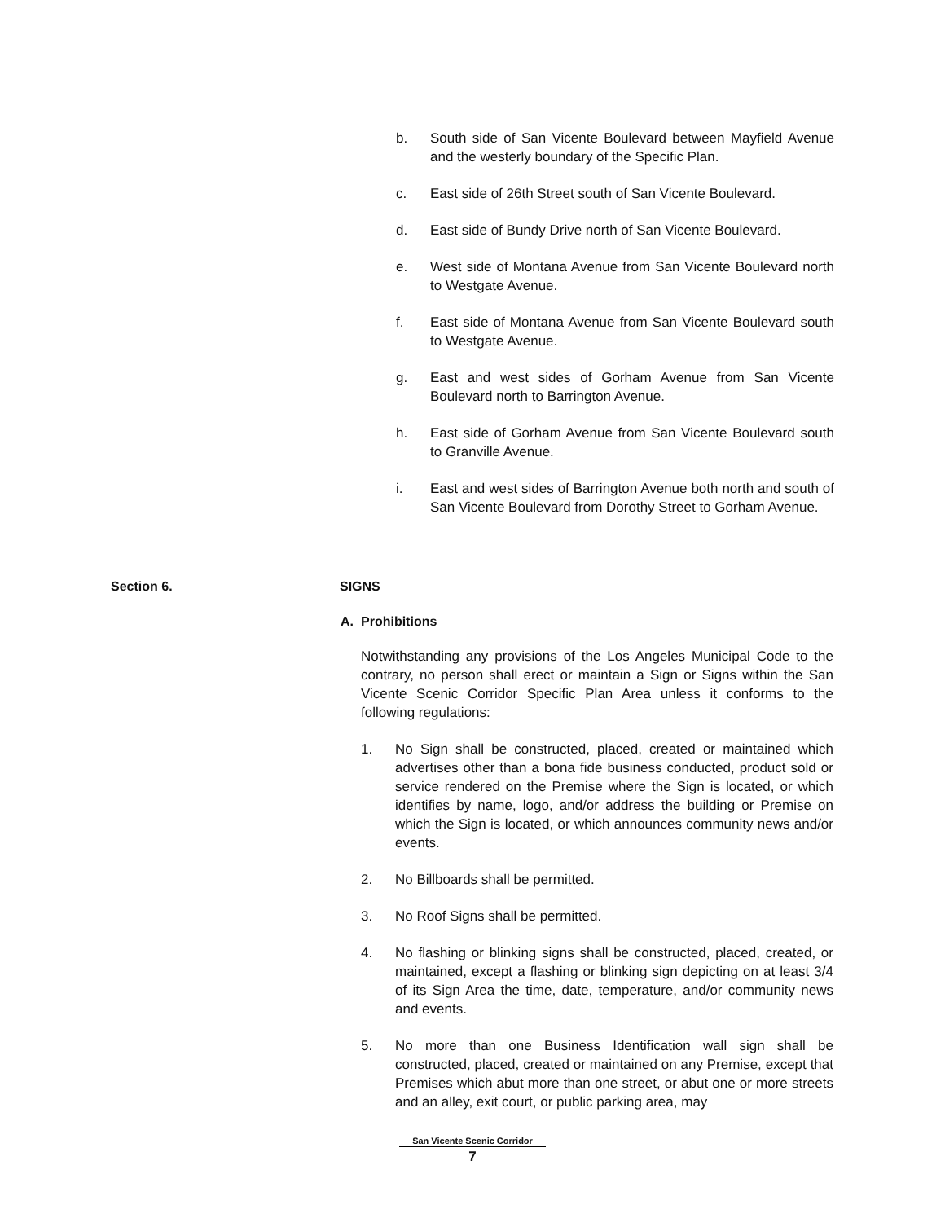b. South side of San Vicente Boulevard between Mayfield Avenue and the westerly boundary of the Specific Plan.
c. East side of 26th Street south of San Vicente Boulevard.
d. East side of Bundy Drive north of San Vicente Boulevard.
e. West side of Montana Avenue from San Vicente Boulevard north to Westgate Avenue.
f. East side of Montana Avenue from San Vicente Boulevard south to Westgate Avenue.
g. East and west sides of Gorham Avenue from San Vicente Boulevard north to Barrington Avenue.
h. East side of Gorham Avenue from San Vicente Boulevard south to Granville Avenue.
i. East and west sides of Barrington Avenue both north and south of San Vicente Boulevard from Dorothy Street to Gorham Avenue.
Section 6. SIGNS
A. Prohibitions
Notwithstanding any provisions of the Los Angeles Municipal Code to the contrary, no person shall erect or maintain a Sign or Signs within the San Vicente Scenic Corridor Specific Plan Area unless it conforms to the following regulations:
1. No Sign shall be constructed, placed, created or maintained which advertises other than a bona fide business conducted, product sold or service rendered on the Premise where the Sign is located, or which identifies by name, logo, and/or address the building or Premise on which the Sign is located, or which announces community news and/or events.
2. No Billboards shall be permitted.
3. No Roof Signs shall be permitted.
4. No flashing or blinking signs shall be constructed, placed, created, or maintained, except a flashing or blinking sign depicting on at least 3/4 of its Sign Area the time, date, temperature, and/or community news and events.
5. No more than one Business Identification wall sign shall be constructed, placed, created or maintained on any Premise, except that Premises which abut more than one street, or abut one or more streets and an alley, exit court, or public parking area, may
San Vicente Scenic Corridor
7